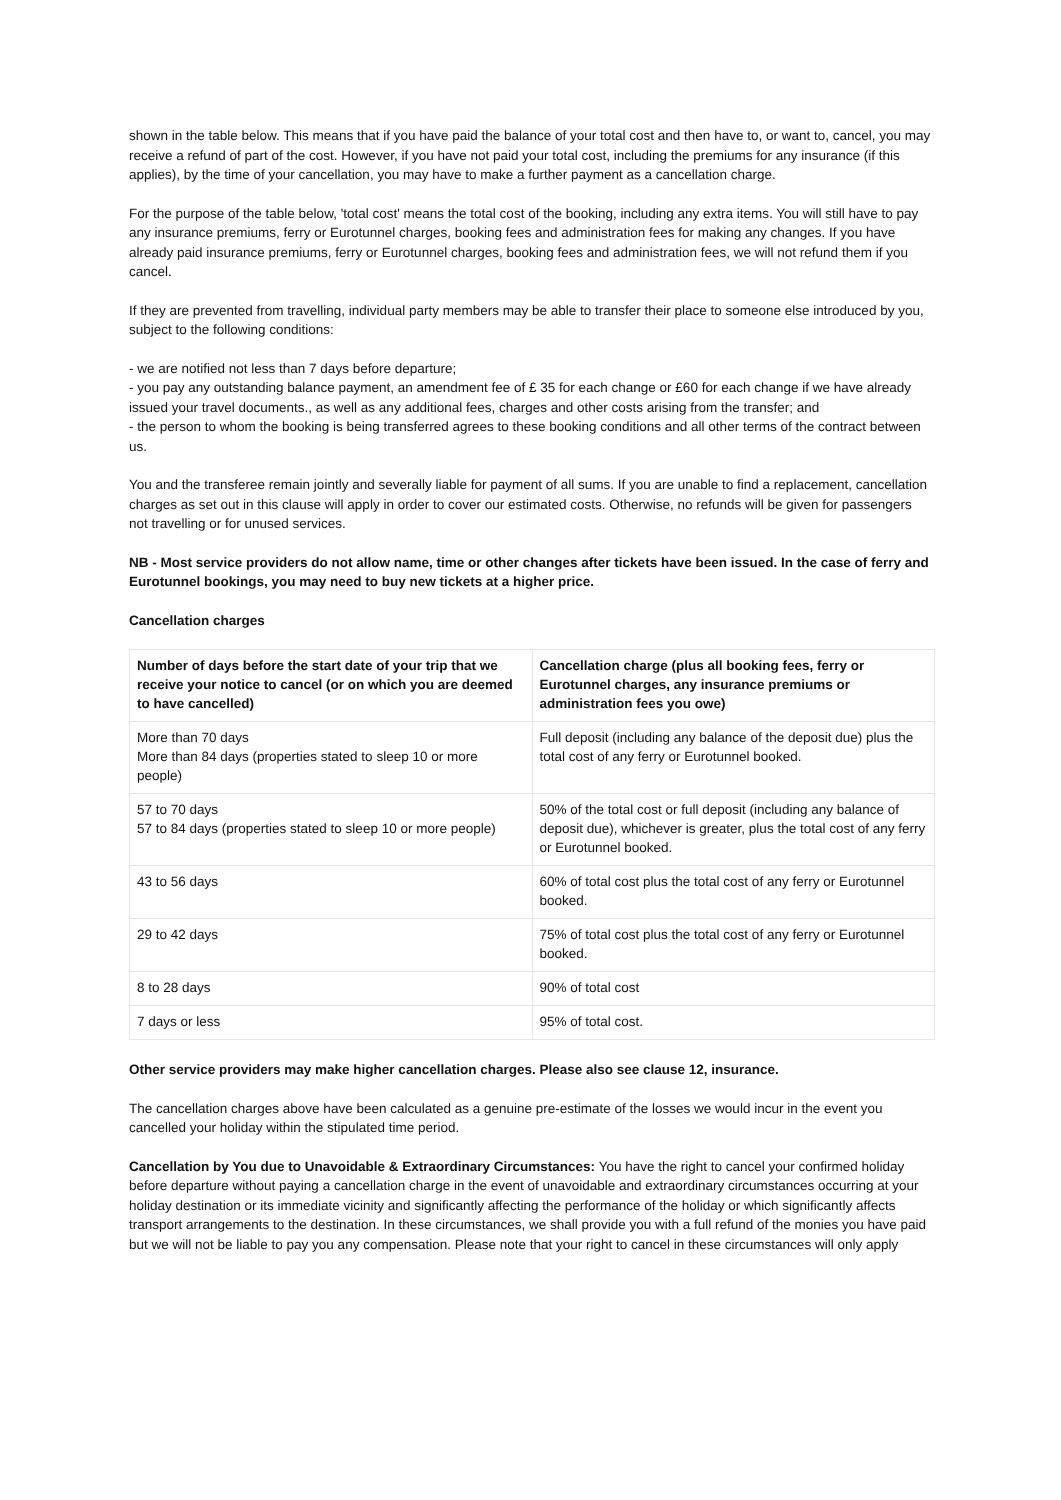shown in the table below. This means that if you have paid the balance of your total cost and then have to, or want to, cancel, you may receive a refund of part of the cost. However, if you have not paid your total cost, including the premiums for any insurance (if this applies), by the time of your cancellation, you may have to make a further payment as a cancellation charge.
For the purpose of the table below, 'total cost' means the total cost of the booking, including any extra items. You will still have to pay any insurance premiums, ferry or Eurotunnel charges, booking fees and administration fees for making any changes. If you have already paid insurance premiums, ferry or Eurotunnel charges, booking fees and administration fees, we will not refund them if you cancel.
If they are prevented from travelling, individual party members may be able to transfer their place to someone else introduced by you, subject to the following conditions:
- we are notified not less than 7 days before departure;
- you pay any outstanding balance payment, an amendment fee of £ 35 for each change or £60 for each change if we have already issued your travel documents., as well as any additional fees, charges and other costs arising from the transfer; and
- the person to whom the booking is being transferred agrees to these booking conditions and all other terms of the contract between us.
You and the transferee remain jointly and severally liable for payment of all sums. If you are unable to find a replacement, cancellation charges as set out in this clause will apply in order to cover our estimated costs. Otherwise, no refunds will be given for passengers not travelling or for unused services.
NB - Most service providers do not allow name, time or other changes after tickets have been issued. In the case of ferry and Eurotunnel bookings, you may need to buy new tickets at a higher price.
Cancellation charges
| Number of days before the start date of your trip that we receive your notice to cancel (or on which you are deemed to have cancelled) | Cancellation charge (plus all booking fees, ferry or Eurotunnel charges, any insurance premiums or administration fees you owe) |
| --- | --- |
| More than 70 days More than 84 days (properties stated to sleep 10 or more people) | Full deposit (including any balance of the deposit due) plus the total cost of any ferry or Eurotunnel booked. |
| 57 to 70 days 57 to 84 days (properties stated to sleep 10 or more people) | 50% of the total cost or full deposit (including any balance of deposit due), whichever is greater, plus the total cost of any ferry or Eurotunnel booked. |
| 43 to 56 days | 60% of total cost plus the total cost of any ferry or Eurotunnel booked. |
| 29 to 42 days | 75% of total cost plus the total cost of any ferry or Eurotunnel booked. |
| 8 to 28 days | 90% of total cost |
| 7 days or less | 95% of total cost. |
Other service providers may make higher cancellation charges. Please also see clause 12, insurance.
The cancellation charges above have been calculated as a genuine pre-estimate of the losses we would incur in the event you cancelled your holiday within the stipulated time period.
Cancellation by You due to Unavoidable & Extraordinary Circumstances: You have the right to cancel your confirmed holiday before departure without paying a cancellation charge in the event of unavoidable and extraordinary circumstances occurring at your holiday destination or its immediate vicinity and significantly affecting the performance of the holiday or which significantly affects transport arrangements to the destination. In these circumstances, we shall provide you with a full refund of the monies you have paid but we will not be liable to pay you any compensation. Please note that your right to cancel in these circumstances will only apply